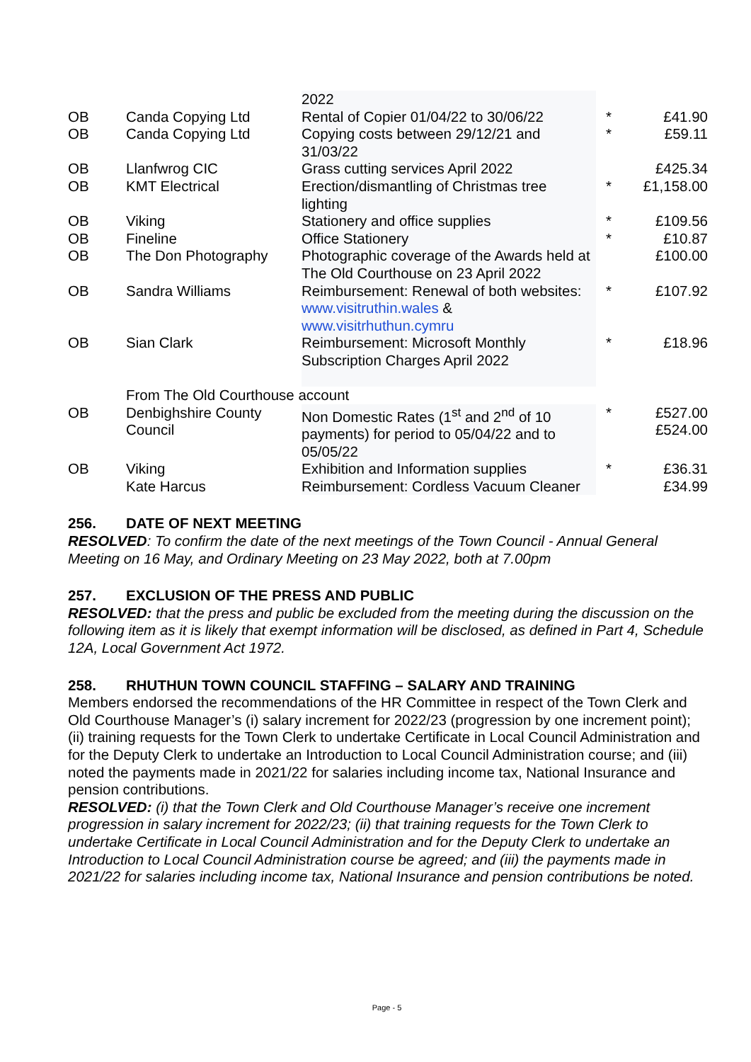| | | 2022 | | |
| OB | Canda Copying Ltd | Rental of Copier 01/04/22 to 30/06/22 | * | £41.90 |
| OB | Canda Copying Ltd | Copying costs between 29/12/21 and 31/03/22 | * | £59.11 |
| OB | Llanfwrog CIC | Grass cutting services April 2022 | | £425.34 |
| OB | KMT Electrical | Erection/dismantling of Christmas tree lighting | * | £1,158.00 |
| OB | Viking | Stationery and office supplies | * | £109.56 |
| OB | Fineline | Office Stationery | * | £10.87 |
| OB | The Don Photography | Photographic coverage of the Awards held at The Old Courthouse on 23 April 2022 | | £100.00 |
| OB | Sandra Williams | Reimbursement: Renewal of both websites: www.visitruthin.wales & www.visitrhuthun.cymru | * | £107.92 |
| OB | Sian Clark | Reimbursement: Microsoft Monthly Subscription Charges April 2022 | * | £18.96 |
| | From The Old Courthouse account | | | |
| OB | Denbighshire County Council | Non Domestic Rates (1<sup>st</sup> and 2<sup>nd</sup> of 10 payments) for period to 05/04/22 and to 05/05/22 | * | £527.00 £524.00 |
| OB | Viking | Exhibition and Information supplies | * | £36.31 |
| | Kate Harcus | Reimbursement: Cordless Vacuum Cleaner | | £34.99 |
256. DATE OF NEXT MEETING
RESOLVED: To confirm the date of the next meetings of the Town Council - Annual General Meeting on 16 May, and Ordinary Meeting on 23 May 2022, both at 7.00pm
257. EXCLUSION OF THE PRESS AND PUBLIC
RESOLVED: that the press and public be excluded from the meeting during the discussion on the following item as it is likely that exempt information will be disclosed, as defined in Part 4, Schedule 12A, Local Government Act 1972.
258. RHUTHUN TOWN COUNCIL STAFFING – SALARY AND TRAINING
Members endorsed the recommendations of the HR Committee in respect of the Town Clerk and Old Courthouse Manager’s (i) salary increment for 2022/23 (progression by one increment point); (ii) training requests for the Town Clerk to undertake Certificate in Local Council Administration and for the Deputy Clerk to undertake an Introduction to Local Council Administration course; and (iii) noted the payments made in 2021/22 for salaries including income tax, National Insurance and pension contributions.
RESOLVED: (i) that the Town Clerk and Old Courthouse Manager’s receive one increment progression in salary increment for 2022/23; (ii) that training requests for the Town Clerk to undertake Certificate in Local Council Administration and for the Deputy Clerk to undertake an Introduction to Local Council Administration course be agreed; and (iii) the payments made in 2021/22 for salaries including income tax, National Insurance and pension contributions be noted.
Page - 5